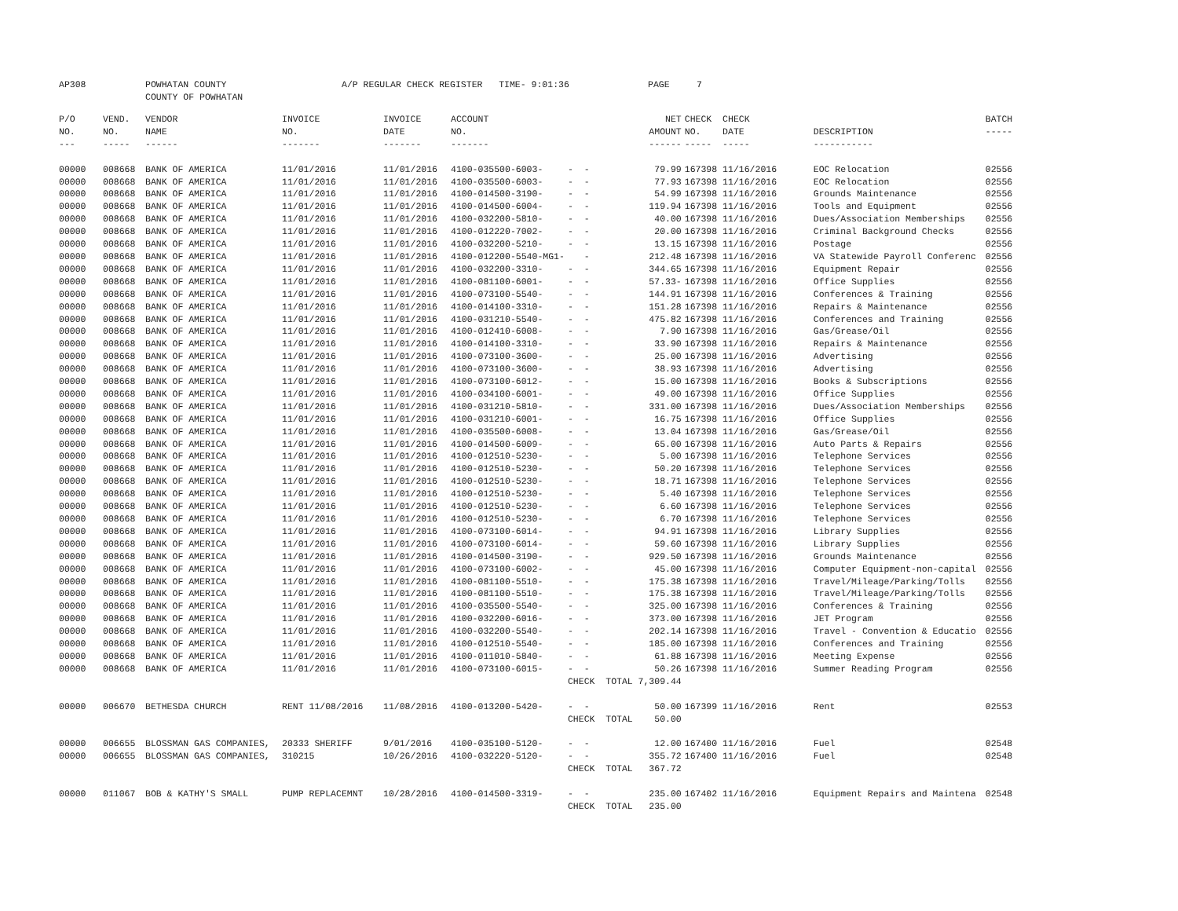AP308 POWHATAN COUNTY COUNTY OF POWHATAN A/P REGULAR CHECK REGISTER TIME- 9:01:36 PAGE 7
| P/O NO. --- | VEND. NO. ----- | VENDOR NAME ------ | INVOICE NO. ------- | INVOICE DATE ------- | ACCOUNT NO. ------- | | NET AMOUNT ------ | CHECK CHECK NO. DATE ----- ----- | DESCRIPTION ----------- | BATCH ----- |
| --- | --- | --- | --- | --- | --- | --- | --- | --- | --- | --- |
| 00000 | 008668 | BANK OF AMERICA | 11/01/2016 | 11/01/2016 | 4100-035500-6003- | - - | 79.99 | 167398 11/16/2016 | EOC Relocation | 02556 |
| 00000 | 008668 | BANK OF AMERICA | 11/01/2016 | 11/01/2016 | 4100-035500-6003- | - - | 77.93 | 167398 11/16/2016 | EOC Relocation | 02556 |
| 00000 | 008668 | BANK OF AMERICA | 11/01/2016 | 11/01/2016 | 4100-014500-3190- | - - | 54.99 | 167398 11/16/2016 | Grounds Maintenance | 02556 |
| 00000 | 008668 | BANK OF AMERICA | 11/01/2016 | 11/01/2016 | 4100-014500-6004- | - - | 119.94 | 167398 11/16/2016 | Tools and Equipment | 02556 |
| 00000 | 008668 | BANK OF AMERICA | 11/01/2016 | 11/01/2016 | 4100-032200-5810- | - - | 40.00 | 167398 11/16/2016 | Dues/Association Memberships | 02556 |
| 00000 | 008668 | BANK OF AMERICA | 11/01/2016 | 11/01/2016 | 4100-012220-7002- | - - | 20.00 | 167398 11/16/2016 | Criminal Background Checks | 02556 |
| 00000 | 008668 | BANK OF AMERICA | 11/01/2016 | 11/01/2016 | 4100-032200-5210- | - - | 13.15 | 167398 11/16/2016 | Postage | 02556 |
| 00000 | 008668 | BANK OF AMERICA | 11/01/2016 | 11/01/2016 | 4100-012200-5540-MG1- | - | 212.48 | 167398 11/16/2016 | VA Statewide Payroll Conferenc | 02556 |
| 00000 | 008668 | BANK OF AMERICA | 11/01/2016 | 11/01/2016 | 4100-032200-3310- | - - | 344.65 | 167398 11/16/2016 | Equipment Repair | 02556 |
| 00000 | 008668 | BANK OF AMERICA | 11/01/2016 | 11/01/2016 | 4100-081100-6001- | - - | 57.33- | 167398 11/16/2016 | Office Supplies | 02556 |
| 00000 | 008668 | BANK OF AMERICA | 11/01/2016 | 11/01/2016 | 4100-073100-5540- | - - | 144.91 | 167398 11/16/2016 | Conferences & Training | 02556 |
| 00000 | 008668 | BANK OF AMERICA | 11/01/2016 | 11/01/2016 | 4100-014100-3310- | - - | 151.28 | 167398 11/16/2016 | Repairs & Maintenance | 02556 |
| 00000 | 008668 | BANK OF AMERICA | 11/01/2016 | 11/01/2016 | 4100-031210-5540- | - - | 475.82 | 167398 11/16/2016 | Conferences and Training | 02556 |
| 00000 | 008668 | BANK OF AMERICA | 11/01/2016 | 11/01/2016 | 4100-012410-6008- | - - | 7.90 | 167398 11/16/2016 | Gas/Grease/Oil | 02556 |
| 00000 | 008668 | BANK OF AMERICA | 11/01/2016 | 11/01/2016 | 4100-014100-3310- | - - | 33.90 | 167398 11/16/2016 | Repairs & Maintenance | 02556 |
| 00000 | 008668 | BANK OF AMERICA | 11/01/2016 | 11/01/2016 | 4100-073100-3600- | - - | 25.00 | 167398 11/16/2016 | Advertising | 02556 |
| 00000 | 008668 | BANK OF AMERICA | 11/01/2016 | 11/01/2016 | 4100-073100-3600- | - - | 38.93 | 167398 11/16/2016 | Advertising | 02556 |
| 00000 | 008668 | BANK OF AMERICA | 11/01/2016 | 11/01/2016 | 4100-073100-6012- | - - | 15.00 | 167398 11/16/2016 | Books & Subscriptions | 02556 |
| 00000 | 008668 | BANK OF AMERICA | 11/01/2016 | 11/01/2016 | 4100-034100-6001- | - - | 49.00 | 167398 11/16/2016 | Office Supplies | 02556 |
| 00000 | 008668 | BANK OF AMERICA | 11/01/2016 | 11/01/2016 | 4100-031210-5810- | - - | 331.00 | 167398 11/16/2016 | Dues/Association Memberships | 02556 |
| 00000 | 008668 | BANK OF AMERICA | 11/01/2016 | 11/01/2016 | 4100-031210-6001- | - - | 16.75 | 167398 11/16/2016 | Office Supplies | 02556 |
| 00000 | 008668 | BANK OF AMERICA | 11/01/2016 | 11/01/2016 | 4100-035500-6008- | - - | 13.04 | 167398 11/16/2016 | Gas/Grease/Oil | 02556 |
| 00000 | 008668 | BANK OF AMERICA | 11/01/2016 | 11/01/2016 | 4100-014500-6009- | - - | 65.00 | 167398 11/16/2016 | Auto Parts & Repairs | 02556 |
| 00000 | 008668 | BANK OF AMERICA | 11/01/2016 | 11/01/2016 | 4100-012510-5230- | - - | 5.00 | 167398 11/16/2016 | Telephone Services | 02556 |
| 00000 | 008668 | BANK OF AMERICA | 11/01/2016 | 11/01/2016 | 4100-012510-5230- | - - | 50.20 | 167398 11/16/2016 | Telephone Services | 02556 |
| 00000 | 008668 | BANK OF AMERICA | 11/01/2016 | 11/01/2016 | 4100-012510-5230- | - - | 18.71 | 167398 11/16/2016 | Telephone Services | 02556 |
| 00000 | 008668 | BANK OF AMERICA | 11/01/2016 | 11/01/2016 | 4100-012510-5230- | - - | 5.40 | 167398 11/16/2016 | Telephone Services | 02556 |
| 00000 | 008668 | BANK OF AMERICA | 11/01/2016 | 11/01/2016 | 4100-012510-5230- | - - | 6.60 | 167398 11/16/2016 | Telephone Services | 02556 |
| 00000 | 008668 | BANK OF AMERICA | 11/01/2016 | 11/01/2016 | 4100-012510-5230- | - - | 6.70 | 167398 11/16/2016 | Telephone Services | 02556 |
| 00000 | 008668 | BANK OF AMERICA | 11/01/2016 | 11/01/2016 | 4100-073100-6014- | - - | 94.91 | 167398 11/16/2016 | Library Supplies | 02556 |
| 00000 | 008668 | BANK OF AMERICA | 11/01/2016 | 11/01/2016 | 4100-073100-6014- | - - | 59.60 | 167398 11/16/2016 | Library Supplies | 02556 |
| 00000 | 008668 | BANK OF AMERICA | 11/01/2016 | 11/01/2016 | 4100-014500-3190- | - - | 929.50 | 167398 11/16/2016 | Grounds Maintenance | 02556 |
| 00000 | 008668 | BANK OF AMERICA | 11/01/2016 | 11/01/2016 | 4100-073100-6002- | - - | 45.00 | 167398 11/16/2016 | Computer Equipment-non-capital | 02556 |
| 00000 | 008668 | BANK OF AMERICA | 11/01/2016 | 11/01/2016 | 4100-081100-5510- | - - | 175.38 | 167398 11/16/2016 | Travel/Mileage/Parking/Tolls | 02556 |
| 00000 | 008668 | BANK OF AMERICA | 11/01/2016 | 11/01/2016 | 4100-081100-5510- | - - | 175.38 | 167398 11/16/2016 | Travel/Mileage/Parking/Tolls | 02556 |
| 00000 | 008668 | BANK OF AMERICA | 11/01/2016 | 11/01/2016 | 4100-035500-5540- | - - | 325.00 | 167398 11/16/2016 | Conferences & Training | 02556 |
| 00000 | 008668 | BANK OF AMERICA | 11/01/2016 | 11/01/2016 | 4100-032200-6016- | - - | 373.00 | 167398 11/16/2016 | JET Program | 02556 |
| 00000 | 008668 | BANK OF AMERICA | 11/01/2016 | 11/01/2016 | 4100-032200-5540- | - - | 202.14 | 167398 11/16/2016 | Travel - Convention & Educatio | 02556 |
| 00000 | 008668 | BANK OF AMERICA | 11/01/2016 | 11/01/2016 | 4100-012510-5540- | - - | 185.00 | 167398 11/16/2016 | Conferences and Training | 02556 |
| 00000 | 008668 | BANK OF AMERICA | 11/01/2016 | 11/01/2016 | 4100-011010-5840- | - - | 61.88 | 167398 11/16/2016 | Meeting Expense | 02556 |
| 00000 | 008668 | BANK OF AMERICA | 11/01/2016 | 11/01/2016 | 4100-073100-6015- | - - | 50.26 | 167398 11/16/2016 | Summer Reading Program | 02556 |
| | | | | | | CHECK TOTAL | 7,309.44 | | | |
| 00000 | 006670 | BETHESDA CHURCH | RENT 11/08/2016 | 11/08/2016 | 4100-013200-5420- | - - | 50.00 | 167399 11/16/2016 | Rent | 02553 |
| | | | | | | CHECK TOTAL | 50.00 | | | |
| 00000 | 006655 | BLOSSMAN GAS COMPANIES, | 20333 SHERIFF | 9/01/2016 | 4100-035100-5120- | - - | 12.00 | 167400 11/16/2016 | Fuel | 02548 |
| 00000 | 006655 | BLOSSMAN GAS COMPANIES, | 310215 | 10/26/2016 | 4100-032220-5120- | - - | 355.72 | 167400 11/16/2016 | Fuel | 02548 |
| | | | | | | CHECK TOTAL | 367.72 | | | |
| 00000 | 011067 | BOB & KATHY'S SMALL | PUMP REPLACEMNT | 10/28/2016 | 4100-014500-3319- | - - | 235.00 | 167402 11/16/2016 | Equipment Repairs and Maintena | 02548 |
| | | | | | | CHECK TOTAL | 235.00 | | | |